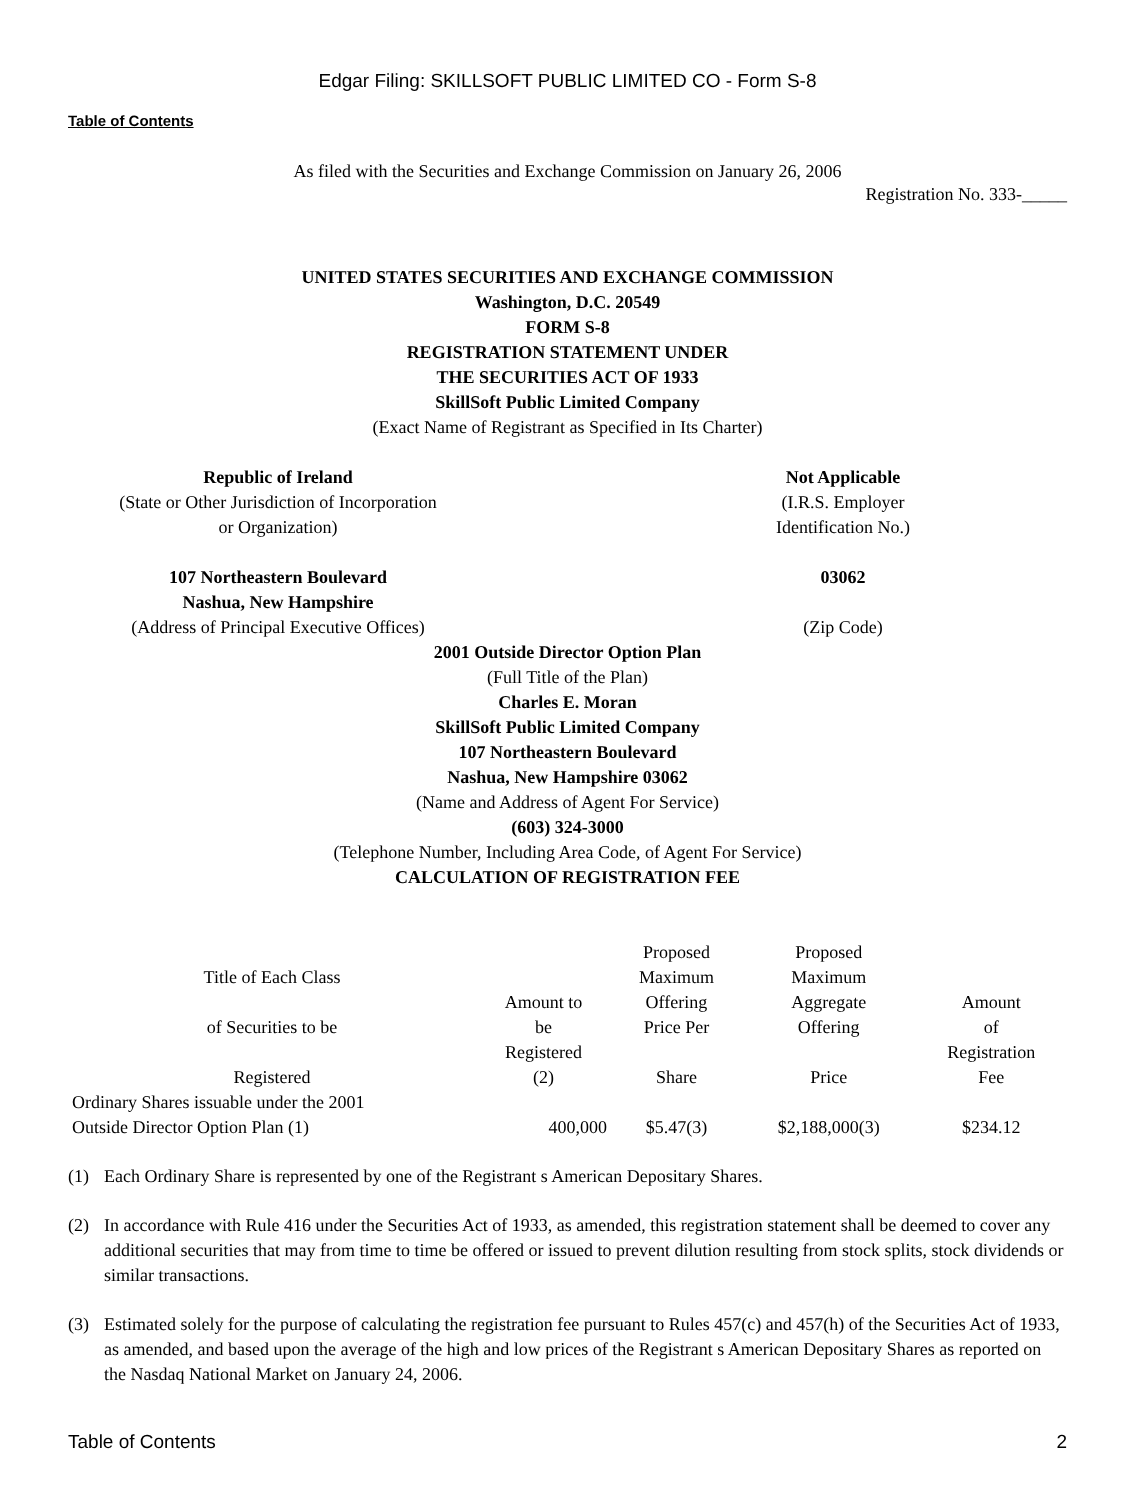Edgar Filing: SKILLSOFT PUBLIC LIMITED CO - Form S-8
Table of Contents
As filed with the Securities and Exchange Commission on January 26, 2006
Registration No. 333-_____
UNITED STATES SECURITIES AND EXCHANGE COMMISSION
Washington, D.C. 20549
FORM S-8
REGISTRATION STATEMENT UNDER
THE SECURITIES ACT OF 1933
SkillSoft Public Limited Company
(Exact Name of Registrant as Specified in Its Charter)
Republic of Ireland
(State or Other Jurisdiction of Incorporation
or Organization)
Not Applicable
(I.R.S. Employer
Identification No.)
107 Northeastern Boulevard
Nashua, New Hampshire
(Address of Principal Executive Offices)
03062
(Zip Code)
2001 Outside Director Option Plan
(Full Title of the Plan)
Charles E. Moran
SkillSoft Public Limited Company
107 Northeastern Boulevard
Nashua, New Hampshire 03062
(Name and Address of Agent For Service)
(603) 324-3000
(Telephone Number, Including Area Code, of Agent For Service)
CALCULATION OF REGISTRATION FEE
| Title of Each Class of Securities to be Registered | Amount to be Registered (2) | Proposed Maximum Offering Price Per Share | Proposed Maximum Aggregate Offering Price | Amount of Registration Fee |
| --- | --- | --- | --- | --- |
| Ordinary Shares issuable under the 2001 Outside Director Option Plan (1) | 400,000 | $5.47(3) | $2,188,000(3) | $234.12 |
(1) Each Ordinary Share is represented by one of the Registrant s American Depositary Shares.
(2) In accordance with Rule 416 under the Securities Act of 1933, as amended, this registration statement shall be deemed to cover any additional securities that may from time to time be offered or issued to prevent dilution resulting from stock splits, stock dividends or similar transactions.
(3) Estimated solely for the purpose of calculating the registration fee pursuant to Rules 457(c) and 457(h) of the Securities Act of 1933, as amended, and based upon the average of the high and low prices of the Registrant s American Depositary Shares as reported on the Nasdaq National Market on January 24, 2006.
Table of Contents 2